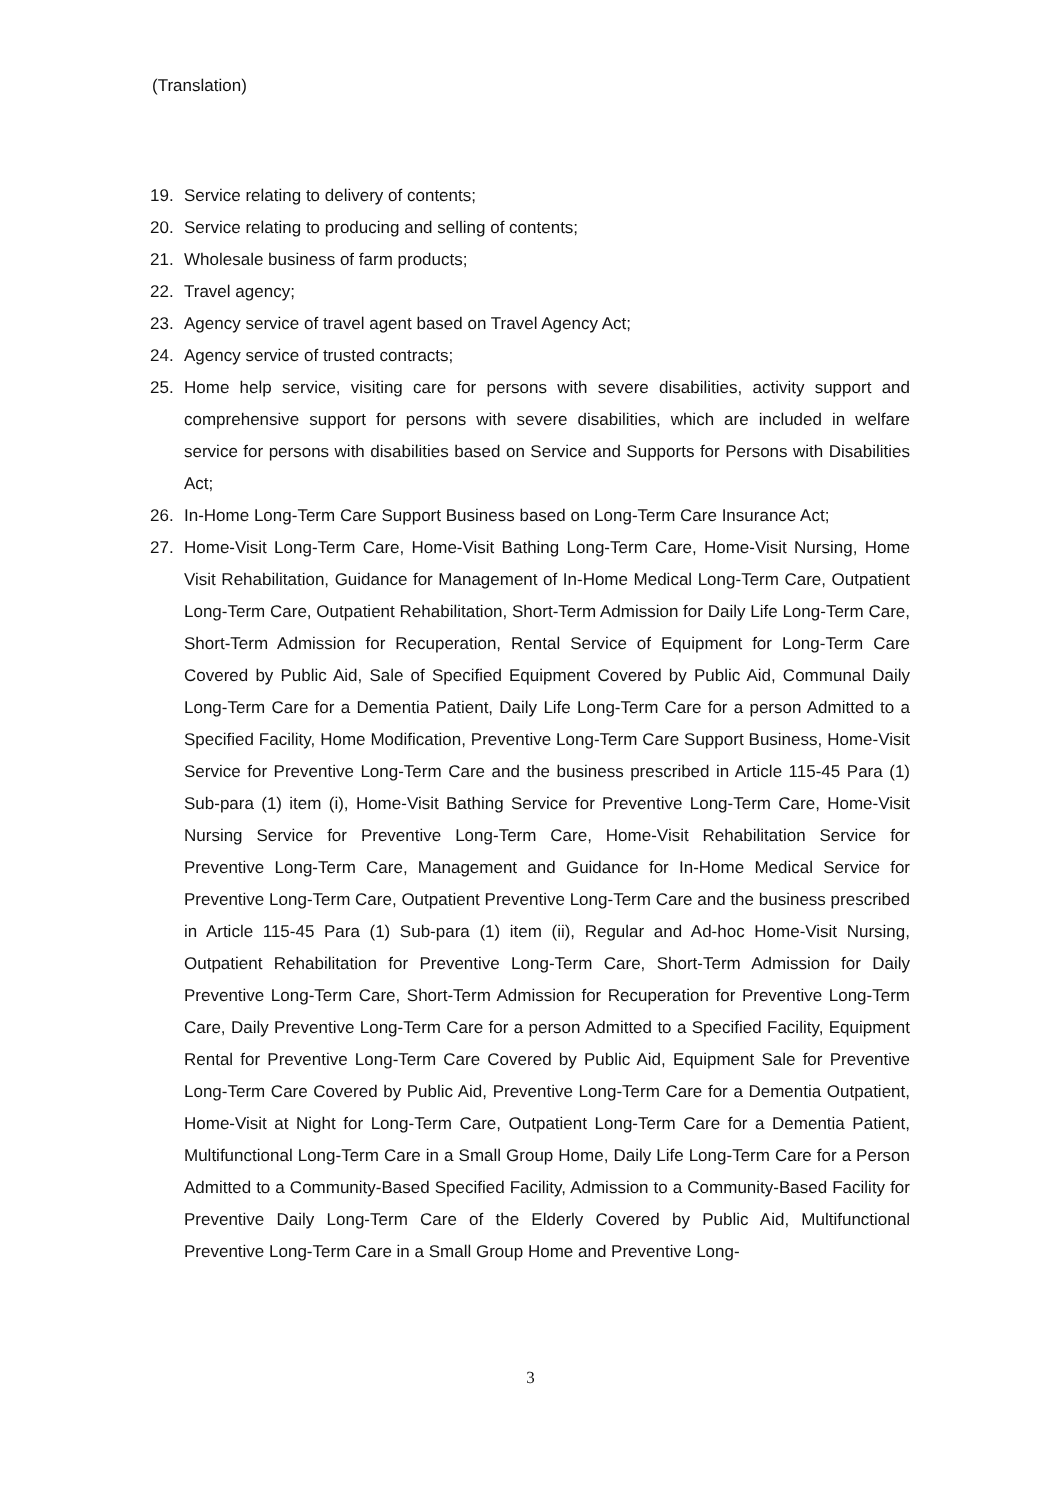(Translation)
19. Service relating to delivery of contents;
20. Service relating to producing and selling of contents;
21. Wholesale business of farm products;
22. Travel agency;
23. Agency service of travel agent based on Travel Agency Act;
24. Agency service of trusted contracts;
25. Home help service, visiting care for persons with severe disabilities, activity support and comprehensive support for persons with severe disabilities, which are included in welfare service for persons with disabilities based on Service and Supports for Persons with Disabilities Act;
26. In-Home Long-Term Care Support Business based on Long-Term Care Insurance Act;
27. Home-Visit Long-Term Care, Home-Visit Bathing Long-Term Care, Home-Visit Nursing, Home Visit Rehabilitation, Guidance for Management of In-Home Medical Long-Term Care, Outpatient Long-Term Care, Outpatient Rehabilitation, Short-Term Admission for Daily Life Long-Term Care, Short-Term Admission for Recuperation, Rental Service of Equipment for Long-Term Care Covered by Public Aid, Sale of Specified Equipment Covered by Public Aid, Communal Daily Long-Term Care for a Dementia Patient, Daily Life Long-Term Care for a person Admitted to a Specified Facility, Home Modification, Preventive Long-Term Care Support Business, Home-Visit Service for Preventive Long-Term Care and the business prescribed in Article 115-45 Para (1) Sub-para (1) item (i), Home-Visit Bathing Service for Preventive Long-Term Care, Home-Visit Nursing Service for Preventive Long-Term Care, Home-Visit Rehabilitation Service for Preventive Long-Term Care, Management and Guidance for In-Home Medical Service for Preventive Long-Term Care, Outpatient Preventive Long-Term Care and the business prescribed in Article 115-45 Para (1) Sub-para (1) item (ii), Regular and Ad-hoc Home-Visit Nursing, Outpatient Rehabilitation for Preventive Long-Term Care, Short-Term Admission for Daily Preventive Long-Term Care, Short-Term Admission for Recuperation for Preventive Long-Term Care, Daily Preventive Long-Term Care for a person Admitted to a Specified Facility, Equipment Rental for Preventive Long-Term Care Covered by Public Aid, Equipment Sale for Preventive Long-Term Care Covered by Public Aid, Preventive Long-Term Care for a Dementia Outpatient, Home-Visit at Night for Long-Term Care, Outpatient Long-Term Care for a Dementia Patient, Multifunctional Long-Term Care in a Small Group Home, Daily Life Long-Term Care for a Person Admitted to a Community-Based Specified Facility, Admission to a Community-Based Facility for Preventive Daily Long-Term Care of the Elderly Covered by Public Aid, Multifunctional Preventive Long-Term Care in a Small Group Home and Preventive Long-
3